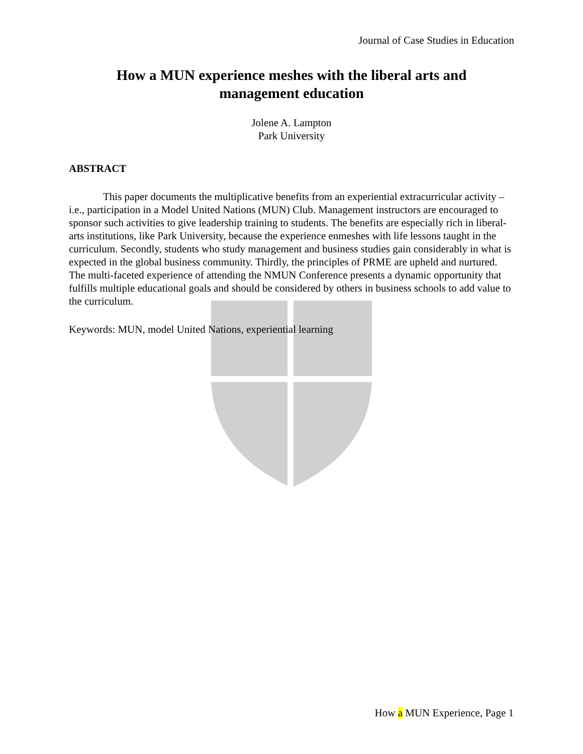Journal of Case Studies in Education
How a MUN experience meshes with the liberal arts and
management education
Jolene A. Lampton
Park University
ABSTRACT
This paper documents the multiplicative benefits from an experiential extracurricular activity – i.e., participation in a Model United Nations (MUN) Club. Management instructors are encouraged to sponsor such activities to give leadership training to students. The benefits are especially rich in liberal-arts institutions, like Park University, because the experience enmeshes with life lessons taught in the curriculum. Secondly, students who study management and business studies gain considerably in what is expected in the global business community. Thirdly, the principles of PRME are upheld and nurtured. The multi-faceted experience of attending the NMUN Conference presents a dynamic opportunity that fulfills multiple educational goals and should be considered by others in business schools to add value to the curriculum.
Keywords: MUN, model United Nations, experiential learning
How a MUN Experience, Page 1